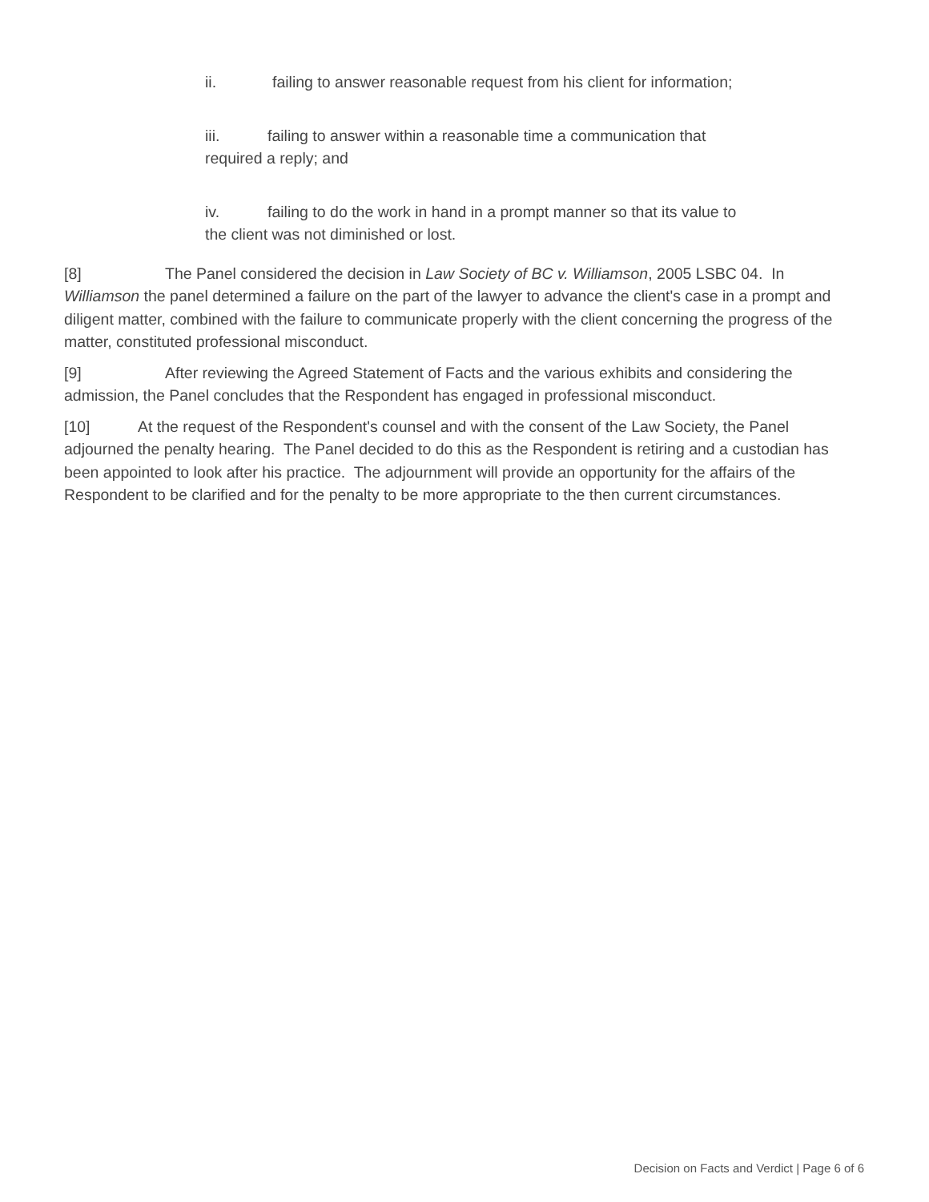ii. failing to answer reasonable request from his client for information;
iii. failing to answer within a reasonable time a communication that required a reply; and
iv. failing to do the work in hand in a prompt manner so that its value to the client was not diminished or lost.
[8] The Panel considered the decision in Law Society of BC v. Williamson, 2005 LSBC 04. In Williamson the panel determined a failure on the part of the lawyer to advance the client's case in a prompt and diligent matter, combined with the failure to communicate properly with the client concerning the progress of the matter, constituted professional misconduct.
[9] After reviewing the Agreed Statement of Facts and the various exhibits and considering the admission, the Panel concludes that the Respondent has engaged in professional misconduct.
[10] At the request of the Respondent's counsel and with the consent of the Law Society, the Panel adjourned the penalty hearing. The Panel decided to do this as the Respondent is retiring and a custodian has been appointed to look after his practice. The adjournment will provide an opportunity for the affairs of the Respondent to be clarified and for the penalty to be more appropriate to the then current circumstances.
Decision on Facts and Verdict | Page 6 of 6